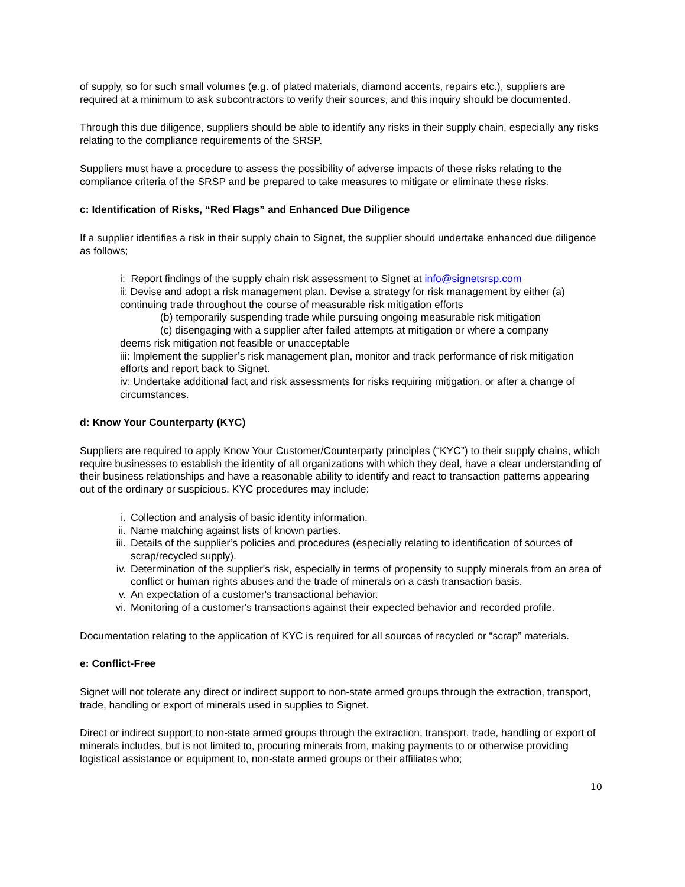of supply, so for such small volumes (e.g. of plated materials, diamond accents, repairs etc.), suppliers are required at a minimum to ask subcontractors to verify their sources, and this inquiry should be documented.
Through this due diligence, suppliers should be able to identify any risks in their supply chain, especially any risks relating to the compliance requirements of the SRSP.
Suppliers must have a procedure to assess the possibility of adverse impacts of these risks relating to the compliance criteria of the SRSP and be prepared to take measures to mitigate or eliminate these risks.
c: Identification of Risks, “Red Flags” and Enhanced Due Diligence
If a supplier identifies a risk in their supply chain to Signet, the supplier should undertake enhanced due diligence as follows;
i: Report findings of the supply chain risk assessment to Signet at info@signetsrsp.com
ii: Devise and adopt a risk management plan. Devise a strategy for risk management by either (a) continuing trade throughout the course of measurable risk mitigation efforts
(b) temporarily suspending trade while pursuing ongoing measurable risk mitigation
(c) disengaging with a supplier after failed attempts at mitigation or where a company
deems risk mitigation not feasible or unacceptable
iii: Implement the supplier’s risk management plan, monitor and track performance of risk mitigation efforts and report back to Signet.
iv: Undertake additional fact and risk assessments for risks requiring mitigation, or after a change of circumstances.
d: Know Your Counterparty (KYC)
Suppliers are required to apply Know Your Customer/Counterparty principles (“KYC”) to their supply chains, which require businesses to establish the identity of all organizations with which they deal, have a clear understanding of their business relationships and have a reasonable ability to identify and react to transaction patterns appearing out of the ordinary or suspicious. KYC procedures may include:
i. Collection and analysis of basic identity information.
ii. Name matching against lists of known parties.
iii. Details of the supplier’s policies and procedures (especially relating to identification of sources of scrap/recycled supply).
iv. Determination of the supplier's risk, especially in terms of propensity to supply minerals from an area of conflict or human rights abuses and the trade of minerals on a cash transaction basis.
v. An expectation of a customer's transactional behavior.
vi. Monitoring of a customer's transactions against their expected behavior and recorded profile.
Documentation relating to the application of KYC is required for all sources of recycled or “scrap” materials.
e: Conflict-Free
Signet will not tolerate any direct or indirect support to non-state armed groups through the extraction, transport, trade, handling or export of minerals used in supplies to Signet.
Direct or indirect support to non-state armed groups through the extraction, transport, trade, handling or export of minerals includes, but is not limited to, procuring minerals from, making payments to or otherwise providing logistical assistance or equipment to, non-state armed groups or their affiliates who;
10